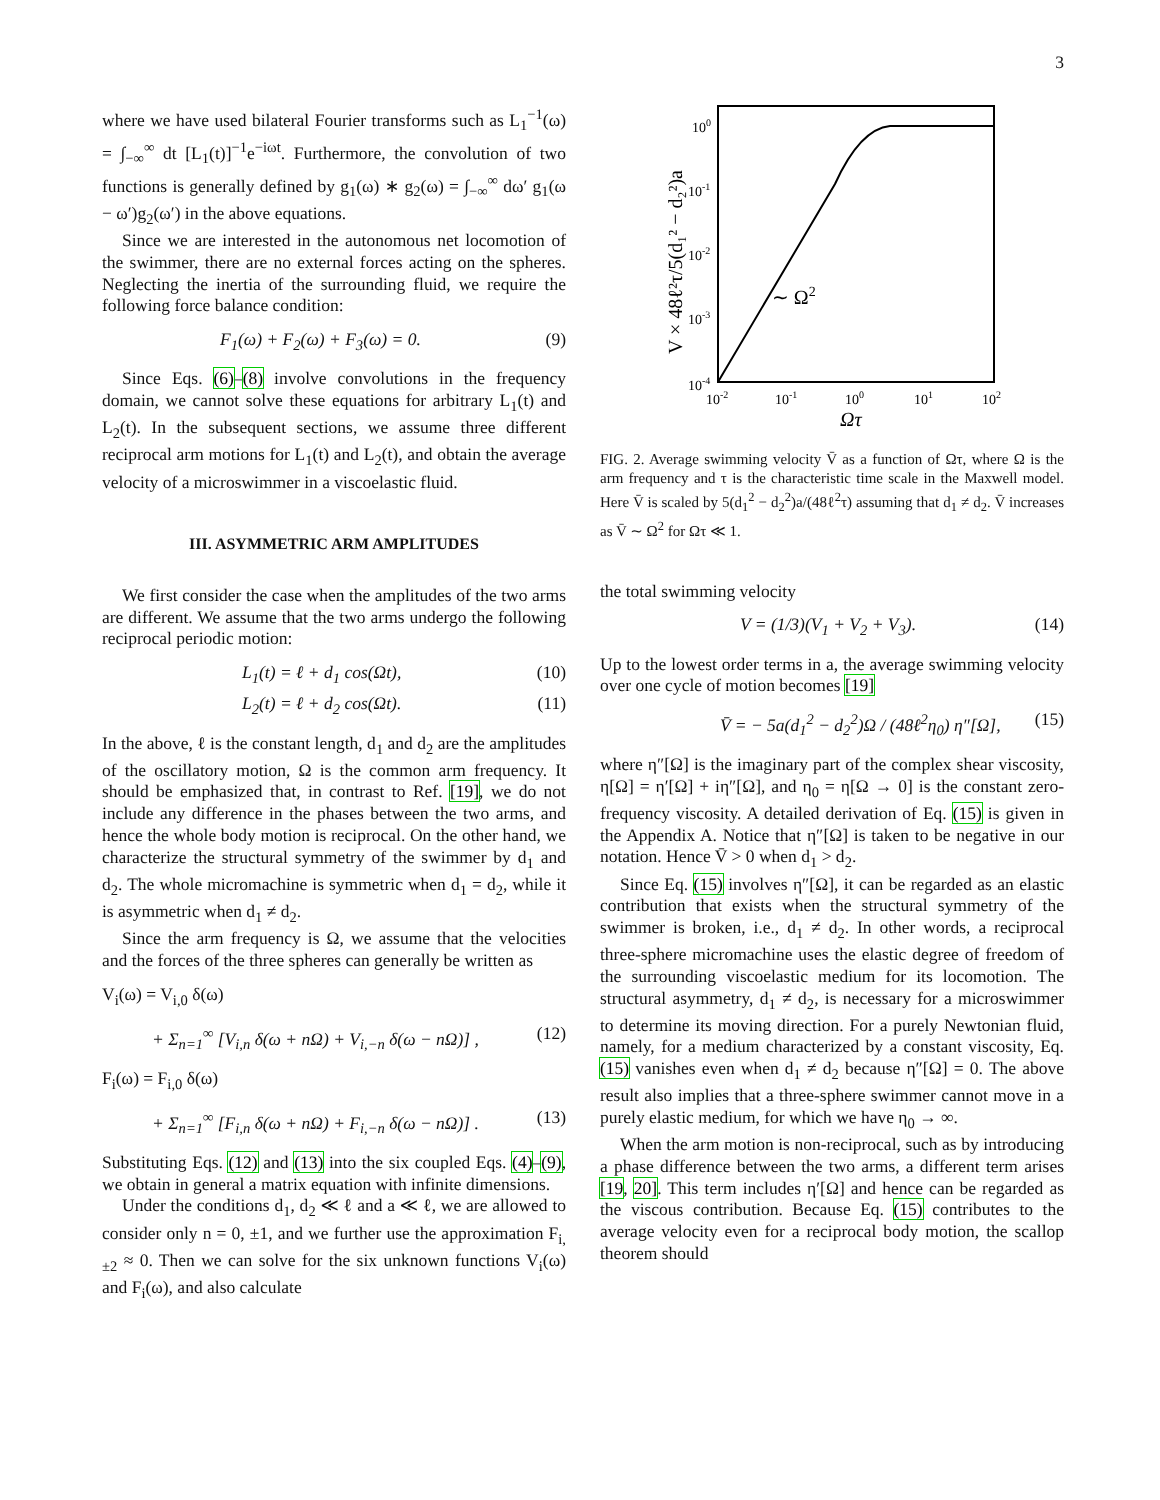3
where we have used bilateral Fourier transforms such as L<sub>1</sub><sup>−1</sup>(ω) = ∫<sub>−∞</sub><sup>∞</sup> dt [L<sub>1</sub>(t)]<sup>−1</sup>e<sup>−iωt</sup>. Furthermore, the convolution of two functions is generally defined by g<sub>1</sub>(ω) ∗ g<sub>2</sub>(ω) = ∫<sub>−∞</sub><sup>∞</sup> dω′ g<sub>1</sub>(ω − ω′)g<sub>2</sub>(ω′) in the above equations.
Since we are interested in the autonomous net locomotion of the swimmer, there are no external forces acting on the spheres. Neglecting the inertia of the surrounding fluid, we require the following force balance condition:
F<sub>1</sub>(ω) + F<sub>2</sub>(ω) + F<sub>3</sub>(ω) = 0. (9)
Since Eqs. (6)–(8) involve convolutions in the frequency domain, we cannot solve these equations for arbitrary L<sub>1</sub>(t) and L<sub>2</sub>(t). In the subsequent sections, we assume three different reciprocal arm motions for L<sub>1</sub>(t) and L<sub>2</sub>(t), and obtain the average velocity of a microswimmer in a viscoelastic fluid.
III. ASYMMETRIC ARM AMPLITUDES
We first consider the case when the amplitudes of the two arms are different. We assume that the two arms undergo the following reciprocal periodic motion:
L<sub>1</sub>(t) = ℓ + d<sub>1</sub> cos(Ωt), (10)
L<sub>2</sub>(t) = ℓ + d<sub>2</sub> cos(Ωt). (11)
In the above, ℓ is the constant length, d<sub>1</sub> and d<sub>2</sub> are the amplitudes of the oscillatory motion, Ω is the common arm frequency. It should be emphasized that, in contrast to Ref. [19], we do not include any difference in the phases between the two arms, and hence the whole body motion is reciprocal. On the other hand, we characterize the structural symmetry of the swimmer by d<sub>1</sub> and d<sub>2</sub>. The whole micromachine is symmetric when d<sub>1</sub> = d<sub>2</sub>, while it is asymmetric when d<sub>1</sub> ≠ d<sub>2</sub>.
Since the arm frequency is Ω, we assume that the velocities and the forces of the three spheres can generally be written as
V<sub>i</sub>(ω) = V<sub>i,0</sub> δ(ω)
+ Σ<sub>n=1</sub><sup>∞</sup> [V<sub>i,n</sub> δ(ω + nΩ) + V<sub>i,−n</sub> δ(ω − nΩ)] , (12)
F<sub>i</sub>(ω) = F<sub>i,0</sub> δ(ω)
+ Σ<sub>n=1</sub><sup>∞</sup> [F<sub>i,n</sub> δ(ω + nΩ) + F<sub>i,−n</sub> δ(ω − nΩ)] . (13)
Substituting Eqs. (12) and (13) into the six coupled Eqs. (4)–(9), we obtain in general a matrix equation with infinite dimensions.
Under the conditions d<sub>1</sub>, d<sub>2</sub> ≪ ℓ and a ≪ ℓ, we are allowed to consider only n = 0, ±1, and we further use the approximation F<sub>i,±2</sub> ≈ 0. Then we can solve for the six unknown functions V<sub>i</sub>(ω) and F<sub>i</sub>(ω), and also calculate
100
10-1
10-2
10-3
10-4
10-2
10-1
100
101
102
∼ Ω2
Ωτ
V × 48ℓ²τ/5(d₁² − d₂²)a
FIG. 2. Average swimming velocity V̄ as a function of Ωτ, where Ω is the arm frequency and τ is the characteristic time scale in the Maxwell model. Here V̄ is scaled by 5(d<sub>1</sub><sup>2</sup> − d<sub>2</sub><sup>2</sup>)a/(48ℓ<sup>2</sup>τ) assuming that d<sub>1</sub> ≠ d<sub>2</sub>. V̄ increases as V̄ ∼ Ω<sup>2</sup> for Ωτ ≪ 1.
the total swimming velocity
V = (1/3)(V<sub>1</sub> + V<sub>2</sub> + V<sub>3</sub>). (14)
Up to the lowest order terms in a, the average swimming velocity over one cycle of motion becomes [19]
V̄ = − 5a(d<sub>1</sub><sup>2</sup> − d<sub>2</sub><sup>2</sup>)Ω / (48ℓ<sup>2</sup>η<sub>0</sub>) η″[Ω], (15)
where η″[Ω] is the imaginary part of the complex shear viscosity, η[Ω] = η′[Ω] + iη″[Ω], and η<sub>0</sub> = η[Ω → 0] is the constant zero-frequency viscosity. A detailed derivation of Eq. (15) is given in the Appendix A. Notice that η″[Ω] is taken to be negative in our notation. Hence V̄ > 0 when d<sub>1</sub> > d<sub>2</sub>.
Since Eq. (15) involves η″[Ω], it can be regarded as an elastic contribution that exists when the structural symmetry of the swimmer is broken, i.e., d<sub>1</sub> ≠ d<sub>2</sub>. In other words, a reciprocal three-sphere micromachine uses the elastic degree of freedom of the surrounding viscoelastic medium for its locomotion. The structural asymmetry, d<sub>1</sub> ≠ d<sub>2</sub>, is necessary for a microswimmer to determine its moving direction. For a purely Newtonian fluid, namely, for a medium characterized by a constant viscosity, Eq. (15) vanishes even when d<sub>1</sub> ≠ d<sub>2</sub> because η″[Ω] = 0. The above result also implies that a three-sphere swimmer cannot move in a purely elastic medium, for which we have η<sub>0</sub> → ∞.
When the arm motion is non-reciprocal, such as by introducing a phase difference between the two arms, a different term arises [19, 20]. This term includes η′[Ω] and hence can be regarded as the viscous contribution. Because Eq. (15) contributes to the average velocity even for a reciprocal body motion, the scallop theorem should